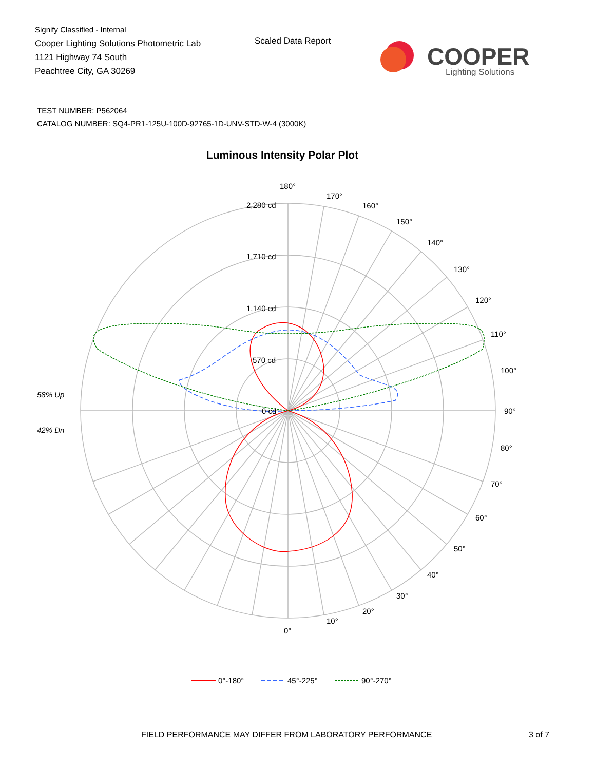Signify Classified - Internal
Cooper Lighting Solutions Photometric Lab
1121 Highway 74 South
Peachtree City, GA 30269
Scaled Data Report
COOPER
Lighting Solutions
TEST NUMBER: P562064
CATALOG NUMBER: SQ4-PR1-125U-100D-92765-1D-UNV-STD-W-4 (3000K)
Luminous Intensity Polar Plot
2,280 cd
1,710 cd
1,140 cd
570 cd
0 cd
180°
170°
160°
150°
140°
130°
120°
110°
100°
90°
80°
70°
60°
50°
40°
30°
20°
10°
0°
58% Up
42% Dn
0°-180°
45°-225°
90°-270°
FIELD PERFORMANCE MAY DIFFER FROM LABORATORY PERFORMANCE
3 of 7